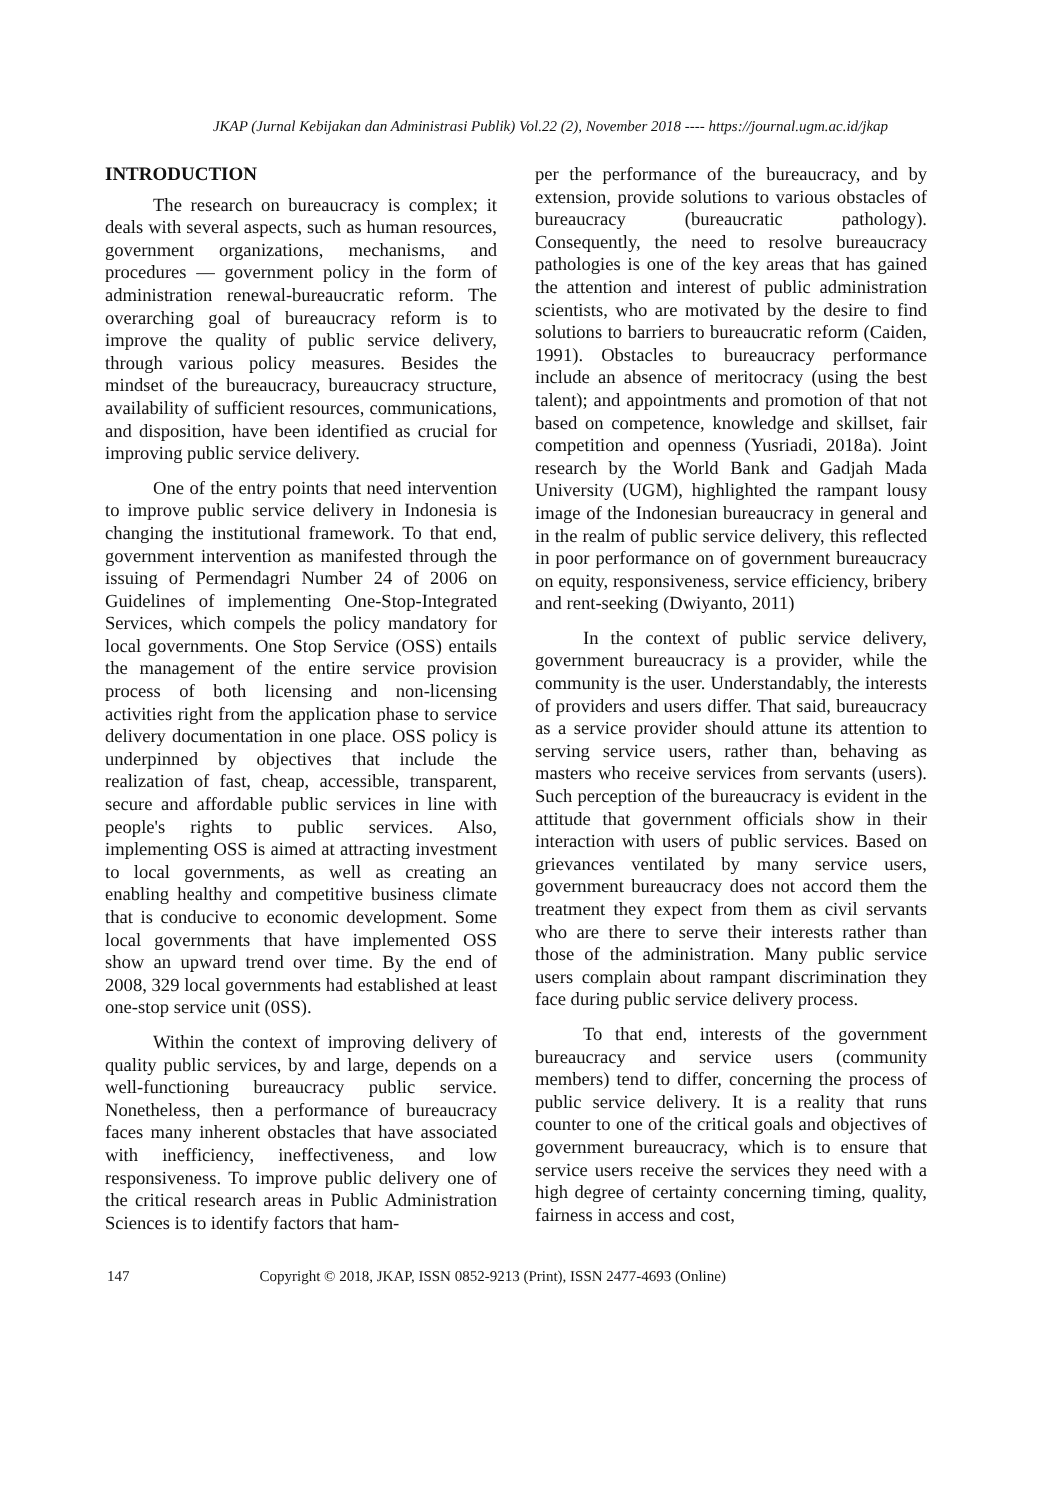JKAP (Jurnal Kebijakan dan Administrasi Publik) Vol.22 (2), November 2018 ---- https://journal.ugm.ac.id/jkap
INTRODUCTION
The research on bureaucracy is complex; it deals with several aspects, such as human resources, government organizations, mechanisms, and procedures — government policy in the form of administration renewal-bureaucratic reform. The overarching goal of bureaucracy reform is to improve the quality of public service delivery, through various policy measures. Besides the mindset of the bureaucracy, bureaucracy structure, availability of sufficient resources, communications, and disposition, have been identified as crucial for improving public service delivery.
One of the entry points that need intervention to improve public service delivery in Indonesia is changing the institutional framework. To that end, government intervention as manifested through the issuing of Permendagri Number 24 of 2006 on Guidelines of implementing One-Stop-Integrated Services, which compels the policy mandatory for local governments. One Stop Service (OSS) entails the management of the entire service provision process of both licensing and non-licensing activities right from the application phase to service delivery documentation in one place. OSS policy is underpinned by objectives that include the realization of fast, cheap, accessible, transparent, secure and affordable public services in line with people's rights to public services. Also, implementing OSS is aimed at attracting investment to local governments, as well as creating an enabling healthy and competitive business climate that is conducive to economic development. Some local governments that have implemented OSS show an upward trend over time. By the end of 2008, 329 local governments had established at least one-stop service unit (0SS).
Within the context of improving delivery of quality public services, by and large, depends on a well-functioning bureaucracy public service. Nonetheless, then a performance of bureaucracy faces many inherent obstacles that have associated with inefficiency, ineffectiveness, and low responsiveness. To improve public delivery one of the critical research areas in Public Administration Sciences is to identify factors that ham-
per the performance of the bureaucracy, and by extension, provide solutions to various obstacles of bureaucracy (bureaucratic pathology). Consequently, the need to resolve bureaucracy pathologies is one of the key areas that has gained the attention and interest of public administration scientists, who are motivated by the desire to find solutions to barriers to bureaucratic reform (Caiden, 1991). Obstacles to bureaucracy performance include an absence of meritocracy (using the best talent); and appointments and promotion of that not based on competence, knowledge and skillset, fair competition and openness (Yusriadi, 2018a). Joint research by the World Bank and Gadjah Mada University (UGM), highlighted the rampant lousy image of the Indonesian bureaucracy in general and in the realm of public service delivery, this reflected in poor performance on of government bureaucracy on equity, responsiveness, service efficiency, bribery and rent-seeking (Dwiyanto, 2011)
In the context of public service delivery, government bureaucracy is a provider, while the community is the user. Understandably, the interests of providers and users differ. That said, bureaucracy as a service provider should attune its attention to serving service users, rather than, behaving as masters who receive services from servants (users). Such perception of the bureaucracy is evident in the attitude that government officials show in their interaction with users of public services. Based on grievances ventilated by many service users, government bureaucracy does not accord them the treatment they expect from them as civil servants who are there to serve their interests rather than those of the administration. Many public service users complain about rampant discrimination they face during public service delivery process.
To that end, interests of the government bureaucracy and service users (community members) tend to differ, concerning the process of public service delivery. It is a reality that runs counter to one of the critical goals and objectives of government bureaucracy, which is to ensure that service users receive the services they need with a high degree of certainty concerning timing, quality, fairness in access and cost,
147 Copyright © 2018, JKAP, ISSN 0852-9213 (Print), ISSN 2477-4693 (Online)